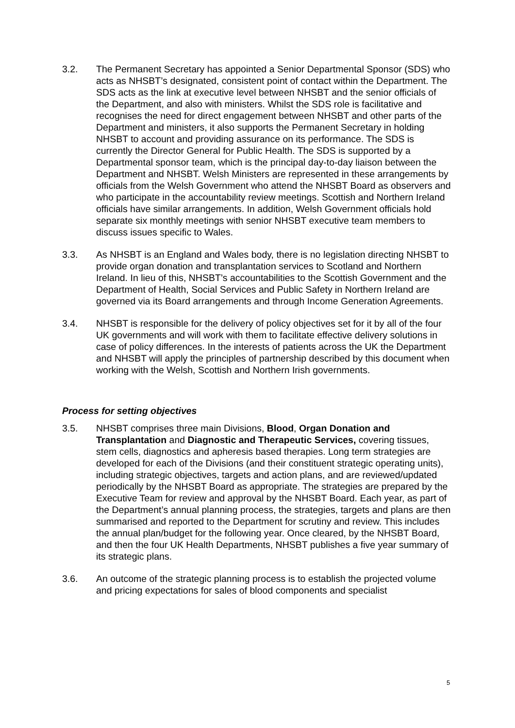3.2. The Permanent Secretary has appointed a Senior Departmental Sponsor (SDS) who acts as NHSBT’s designated, consistent point of contact within the Department. The SDS acts as the link at executive level between NHSBT and the senior officials of the Department, and also with ministers. Whilst the SDS role is facilitative and recognises the need for direct engagement between NHSBT and other parts of the Department and ministers, it also supports the Permanent Secretary in holding NHSBT to account and providing assurance on its performance. The SDS is currently the Director General for Public Health. The SDS is supported by a Departmental sponsor team, which is the principal day-to-day liaison between the Department and NHSBT. Welsh Ministers are represented in these arrangements by officials from the Welsh Government who attend the NHSBT Board as observers and who participate in the accountability review meetings. Scottish and Northern Ireland officials have similar arrangements. In addition, Welsh Government officials hold separate six monthly meetings with senior NHSBT executive team members to discuss issues specific to Wales.
3.3. As NHSBT is an England and Wales body, there is no legislation directing NHSBT to provide organ donation and transplantation services to Scotland and Northern Ireland. In lieu of this, NHSBT’s accountabilities to the Scottish Government and the Department of Health, Social Services and Public Safety in Northern Ireland are governed via its Board arrangements and through Income Generation Agreements.
3.4. NHSBT is responsible for the delivery of policy objectives set for it by all of the four UK governments and will work with them to facilitate effective delivery solutions in case of policy differences. In the interests of patients across the UK the Department and NHSBT will apply the principles of partnership described by this document when working with the Welsh, Scottish and Northern Irish governments.
Process for setting objectives
3.5. NHSBT comprises three main Divisions, Blood, Organ Donation and Transplantation and Diagnostic and Therapeutic Services, covering tissues, stem cells, diagnostics and apheresis based therapies. Long term strategies are developed for each of the Divisions (and their constituent strategic operating units), including strategic objectives, targets and action plans, and are reviewed/updated periodically by the NHSBT Board as appropriate. The strategies are prepared by the Executive Team for review and approval by the NHSBT Board. Each year, as part of the Department’s annual planning process, the strategies, targets and plans are then summarised and reported to the Department for scrutiny and review. This includes the annual plan/budget for the following year. Once cleared, by the NHSBT Board, and then the four UK Health Departments, NHSBT publishes a five year summary of its strategic plans.
3.6. An outcome of the strategic planning process is to establish the projected volume and pricing expectations for sales of blood components and specialist
5